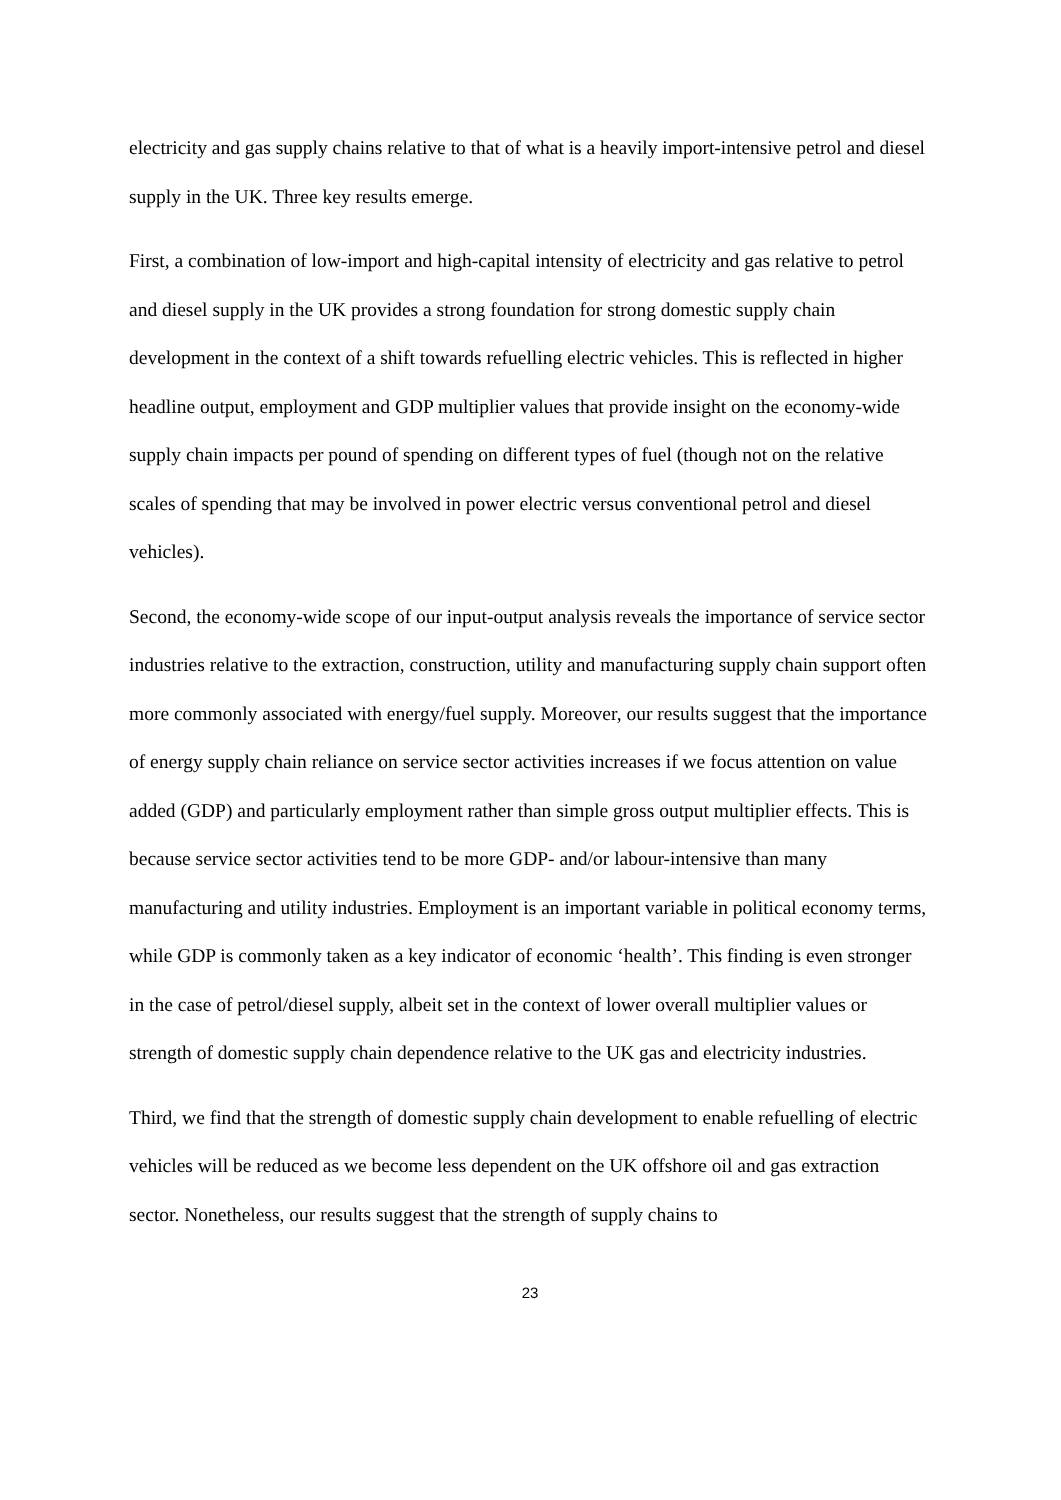electricity and gas supply chains relative to that of what is a heavily import-intensive petrol and diesel supply in the UK. Three key results emerge.
First, a combination of low-import and high-capital intensity of electricity and gas relative to petrol and diesel supply in the UK provides a strong foundation for strong domestic supply chain development in the context of a shift towards refuelling electric vehicles. This is reflected in higher headline output, employment and GDP multiplier values that provide insight on the economy-wide supply chain impacts per pound of spending on different types of fuel (though not on the relative scales of spending that may be involved in power electric versus conventional petrol and diesel vehicles).
Second, the economy-wide scope of our input-output analysis reveals the importance of service sector industries relative to the extraction, construction, utility and manufacturing supply chain support often more commonly associated with energy/fuel supply. Moreover, our results suggest that the importance of energy supply chain reliance on service sector activities increases if we focus attention on value added (GDP) and particularly employment rather than simple gross output multiplier effects. This is because service sector activities tend to be more GDP- and/or labour-intensive than many manufacturing and utility industries. Employment is an important variable in political economy terms, while GDP is commonly taken as a key indicator of economic ‘health’. This finding is even stronger in the case of petrol/diesel supply, albeit set in the context of lower overall multiplier values or strength of domestic supply chain dependence relative to the UK gas and electricity industries.
Third, we find that the strength of domestic supply chain development to enable refuelling of electric vehicles will be reduced as we become less dependent on the UK offshore oil and gas extraction sector. Nonetheless, our results suggest that the strength of supply chains to
23